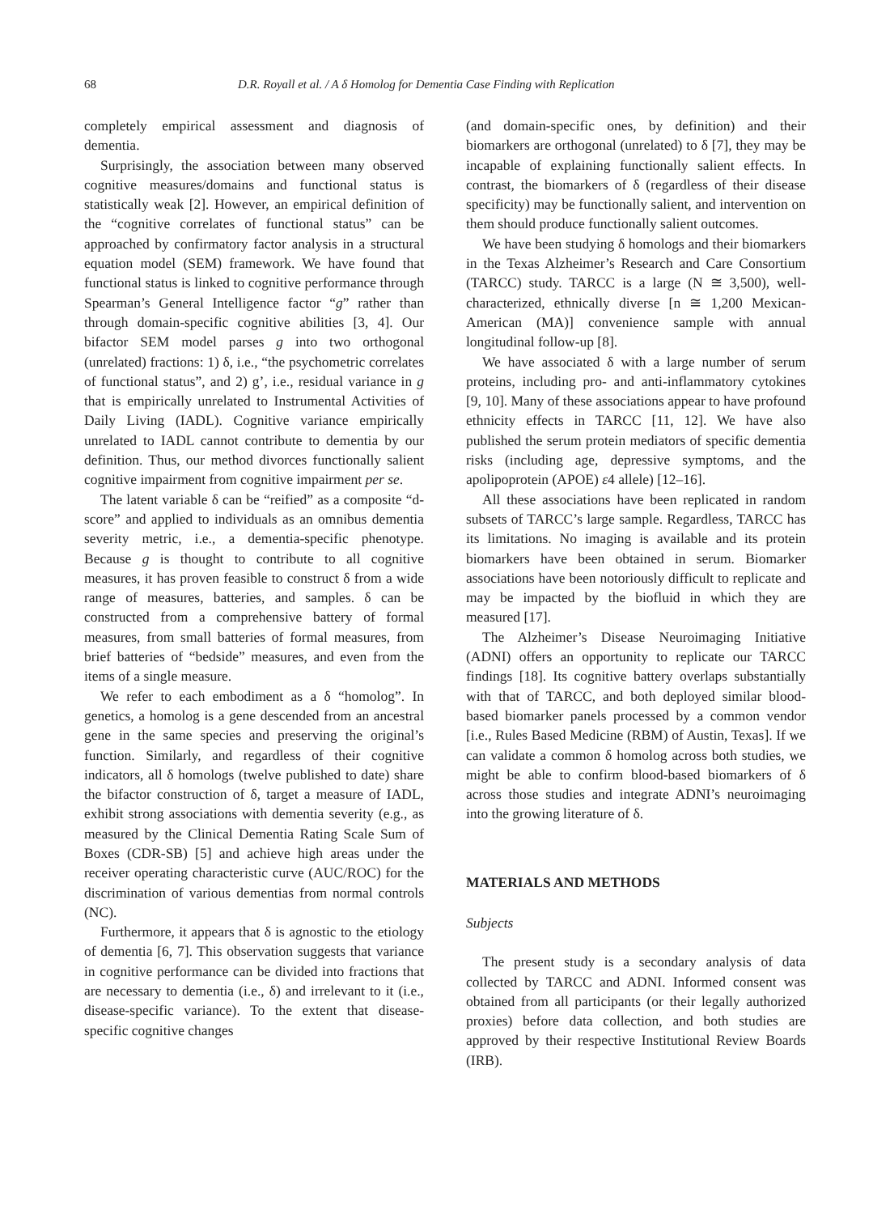68 D.R. Royall et al. / A δ Homolog for Dementia Case Finding with Replication
completely empirical assessment and diagnosis of dementia.
Surprisingly, the association between many observed cognitive measures/domains and functional status is statistically weak [2]. However, an empirical definition of the “cognitive correlates of functional status” can be approached by confirmatory factor analysis in a structural equation model (SEM) framework. We have found that functional status is linked to cognitive performance through Spearman’s General Intelligence factor “g” rather than through domain-specific cognitive abilities [3, 4]. Our bifactor SEM model parses g into two orthogonal (unrelated) fractions: 1) δ, i.e., “the psychometric correlates of functional status”, and 2) g’, i.e., residual variance in g that is empirically unrelated to Instrumental Activities of Daily Living (IADL). Cognitive variance empirically unrelated to IADL cannot contribute to dementia by our definition. Thus, our method divorces functionally salient cognitive impairment from cognitive impairment per se.
The latent variable δ can be “reified” as a composite “d-score” and applied to individuals as an omnibus dementia severity metric, i.e., a dementia-specific phenotype. Because g is thought to contribute to all cognitive measures, it has proven feasible to construct δ from a wide range of measures, batteries, and samples. δ can be constructed from a comprehensive battery of formal measures, from small batteries of formal measures, from brief batteries of “bedside” measures, and even from the items of a single measure.
We refer to each embodiment as a δ “homolog”. In genetics, a homolog is a gene descended from an ancestral gene in the same species and preserving the original’s function. Similarly, and regardless of their cognitive indicators, all δ homologs (twelve published to date) share the bifactor construction of δ, target a measure of IADL, exhibit strong associations with dementia severity (e.g., as measured by the Clinical Dementia Rating Scale Sum of Boxes (CDR-SB) [5] and achieve high areas under the receiver operating characteristic curve (AUC/ROC) for the discrimination of various dementias from normal controls (NC).
Furthermore, it appears that δ is agnostic to the etiology of dementia [6, 7]. This observation suggests that variance in cognitive performance can be divided into fractions that are necessary to dementia (i.e., δ) and irrelevant to it (i.e., disease-specific variance). To the extent that disease-specific cognitive changes
(and domain-specific ones, by definition) and their biomarkers are orthogonal (unrelated) to δ [7], they may be incapable of explaining functionally salient effects. In contrast, the biomarkers of δ (regardless of their disease specificity) may be functionally salient, and intervention on them should produce functionally salient outcomes.
We have been studying δ homologs and their biomarkers in the Texas Alzheimer’s Research and Care Consortium (TARCC) study. TARCC is a large (N ≅ 3,500), well-characterized, ethnically diverse [n ≅ 1,200 Mexican-American (MA)] convenience sample with annual longitudinal follow-up [8].
We have associated δ with a large number of serum proteins, including pro- and anti-inflammatory cytokines [9, 10]. Many of these associations appear to have profound ethnicity effects in TARCC [11, 12]. We have also published the serum protein mediators of specific dementia risks (including age, depressive symptoms, and the apolipoprotein (APOE) ε4 allele) [12–16].
All these associations have been replicated in random subsets of TARCC’s large sample. Regardless, TARCC has its limitations. No imaging is available and its protein biomarkers have been obtained in serum. Biomarker associations have been notoriously difficult to replicate and may be impacted by the biofluid in which they are measured [17].
The Alzheimer’s Disease Neuroimaging Initiative (ADNI) offers an opportunity to replicate our TARCC findings [18]. Its cognitive battery overlaps substantially with that of TARCC, and both deployed similar blood-based biomarker panels processed by a common vendor [i.e., Rules Based Medicine (RBM) of Austin, Texas]. If we can validate a common δ homolog across both studies, we might be able to confirm blood-based biomarkers of δ across those studies and integrate ADNI’s neuroimaging into the growing literature of δ.
MATERIALS AND METHODS
Subjects
The present study is a secondary analysis of data collected by TARCC and ADNI. Informed consent was obtained from all participants (or their legally authorized proxies) before data collection, and both studies are approved by their respective Institutional Review Boards (IRB).